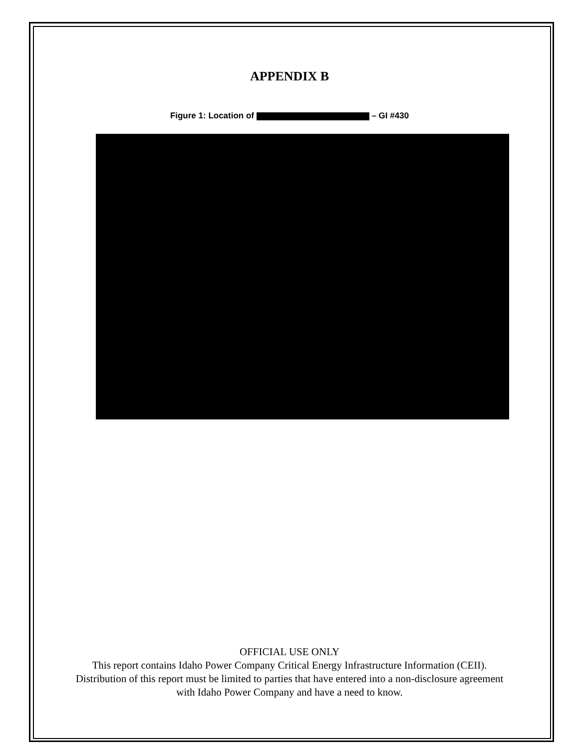APPENDIX B
Figure 1: Location of – GI #430
OFFICIAL USE ONLY
This report contains Idaho Power Company Critical Energy Infrastructure Information (CEII). Distribution of this report must be limited to parties that have entered into a non-disclosure agreement with Idaho Power Company and have a need to know.